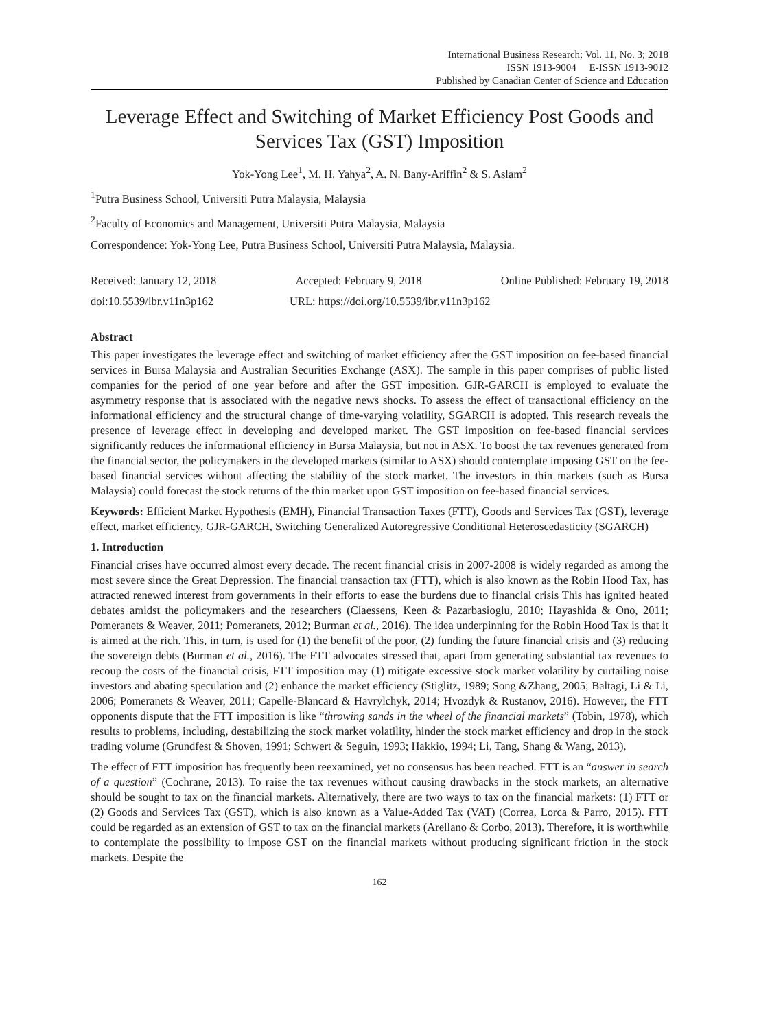International Business Research; Vol. 11, No. 3; 2018
ISSN 1913-9004 E-ISSN 1913-9012
Published by Canadian Center of Science and Education
Leverage Effect and Switching of Market Efficiency Post Goods and Services Tax (GST) Imposition
Yok-Yong Lee<sup>1</sup>, M. H. Yahya<sup>2</sup>, A. N. Bany-Ariffin<sup>2</sup> & S. Aslam<sup>2</sup>
<sup>1</sup> Putra Business School, Universiti Putra Malaysia, Malaysia
<sup>2</sup> Faculty of Economics and Management, Universiti Putra Malaysia, Malaysia
Correspondence: Yok-Yong Lee, Putra Business School, Universiti Putra Malaysia, Malaysia.
Received: January 12, 2018 Accepted: February 9, 2018 Online Published: February 19, 2018
doi:10.5539/ibr.v11n3p162 URL: https://doi.org/10.5539/ibr.v11n3p162
Abstract
This paper investigates the leverage effect and switching of market efficiency after the GST imposition on fee-based financial services in Bursa Malaysia and Australian Securities Exchange (ASX). The sample in this paper comprises of public listed companies for the period of one year before and after the GST imposition. GJR-GARCH is employed to evaluate the asymmetry response that is associated with the negative news shocks. To assess the effect of transactional efficiency on the informational efficiency and the structural change of time-varying volatility, SGARCH is adopted. This research reveals the presence of leverage effect in developing and developed market. The GST imposition on fee-based financial services significantly reduces the informational efficiency in Bursa Malaysia, but not in ASX. To boost the tax revenues generated from the financial sector, the policymakers in the developed markets (similar to ASX) should contemplate imposing GST on the fee-based financial services without affecting the stability of the stock market. The investors in thin markets (such as Bursa Malaysia) could forecast the stock returns of the thin market upon GST imposition on fee-based financial services.
Keywords: Efficient Market Hypothesis (EMH), Financial Transaction Taxes (FTT), Goods and Services Tax (GST), leverage effect, market efficiency, GJR-GARCH, Switching Generalized Autoregressive Conditional Heteroscedasticity (SGARCH)
1. Introduction
Financial crises have occurred almost every decade. The recent financial crisis in 2007-2008 is widely regarded as among the most severe since the Great Depression. The financial transaction tax (FTT), which is also known as the Robin Hood Tax, has attracted renewed interest from governments in their efforts to ease the burdens due to financial crisis This has ignited heated debates amidst the policymakers and the researchers (Claessens, Keen & Pazarbasioglu, 2010; Hayashida & Ono, 2011; Pomeranets & Weaver, 2011; Pomeranets, 2012; Burman et al., 2016). The idea underpinning for the Robin Hood Tax is that it is aimed at the rich. This, in turn, is used for (1) the benefit of the poor, (2) funding the future financial crisis and (3) reducing the sovereign debts (Burman et al., 2016). The FTT advocates stressed that, apart from generating substantial tax revenues to recoup the costs of the financial crisis, FTT imposition may (1) mitigate excessive stock market volatility by curtailing noise investors and abating speculation and (2) enhance the market efficiency (Stiglitz, 1989; Song &Zhang, 2005; Baltagi, Li & Li, 2006; Pomeranets & Weaver, 2011; Capelle-Blancard & Havrylchyk, 2014; Hvozdyk & Rustanov, 2016). However, the FTT opponents dispute that the FTT imposition is like “throwing sands in the wheel of the financial markets” (Tobin, 1978), which results to problems, including, destabilizing the stock market volatility, hinder the stock market efficiency and drop in the stock trading volume (Grundfest & Shoven, 1991; Schwert & Seguin, 1993; Hakkio, 1994; Li, Tang, Shang & Wang, 2013).
The effect of FTT imposition has frequently been reexamined, yet no consensus has been reached. FTT is an “answer in search of a question” (Cochrane, 2013). To raise the tax revenues without causing drawbacks in the stock markets, an alternative should be sought to tax on the financial markets. Alternatively, there are two ways to tax on the financial markets: (1) FTT or (2) Goods and Services Tax (GST), which is also known as a Value-Added Tax (VAT) (Correa, Lorca & Parro, 2015). FTT could be regarded as an extension of GST to tax on the financial markets (Arellano & Corbo, 2013). Therefore, it is worthwhile to contemplate the possibility to impose GST on the financial markets without producing significant friction in the stock markets. Despite the
162